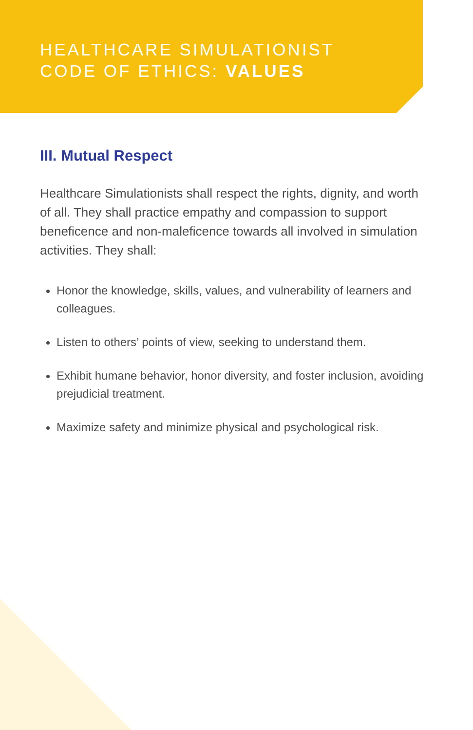HEALTHCARE SIMULATIONIST
CODE OF ETHICS: VALUES
III. Mutual Respect
Healthcare Simulationists shall respect the rights, dignity, and worth of all. They shall practice empathy and compassion to support beneficence and non-maleficence towards all involved in simulation activities. They shall:
Honor the knowledge, skills, values, and vulnerability of learners and colleagues.
Listen to others’ points of view, seeking to understand them.
Exhibit humane behavior, honor diversity, and foster inclusion, avoiding prejudicial treatment.
Maximize safety and minimize physical and psychological risk.